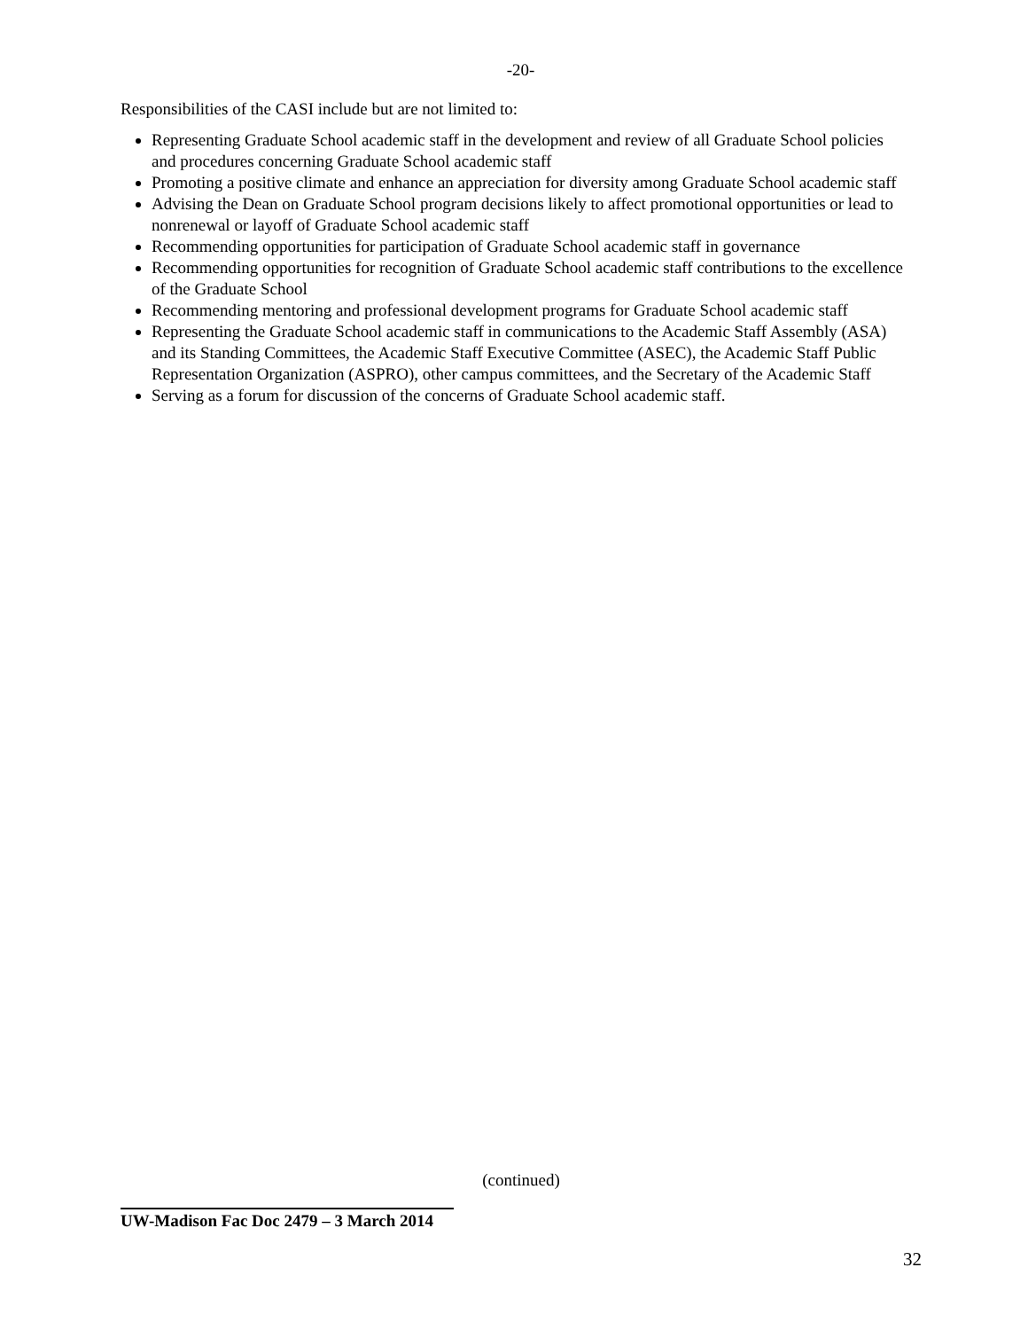-20-
Responsibilities of the CASI include but are not limited to:
Representing Graduate School academic staff in the development and review of all Graduate School policies and procedures concerning Graduate School academic staff
Promoting a positive climate and enhance an appreciation for diversity among Graduate School academic staff
Advising the Dean on Graduate School program decisions likely to affect promotional opportunities or lead to nonrenewal or layoff of Graduate School academic staff
Recommending opportunities for participation of Graduate School academic staff in governance
Recommending opportunities for recognition of Graduate School academic staff contributions to the excellence of the Graduate School
Recommending mentoring and professional development programs for Graduate School academic staff
Representing the Graduate School academic staff in communications to the Academic Staff Assembly (ASA) and its Standing Committees, the Academic Staff Executive Committee (ASEC), the Academic Staff Public Representation Organization (ASPRO), other campus committees, and the Secretary of the Academic Staff
Serving as a forum for discussion of the concerns of Graduate School academic staff.
(continued)
UW-Madison Fac Doc 2479 – 3 March 2014
32